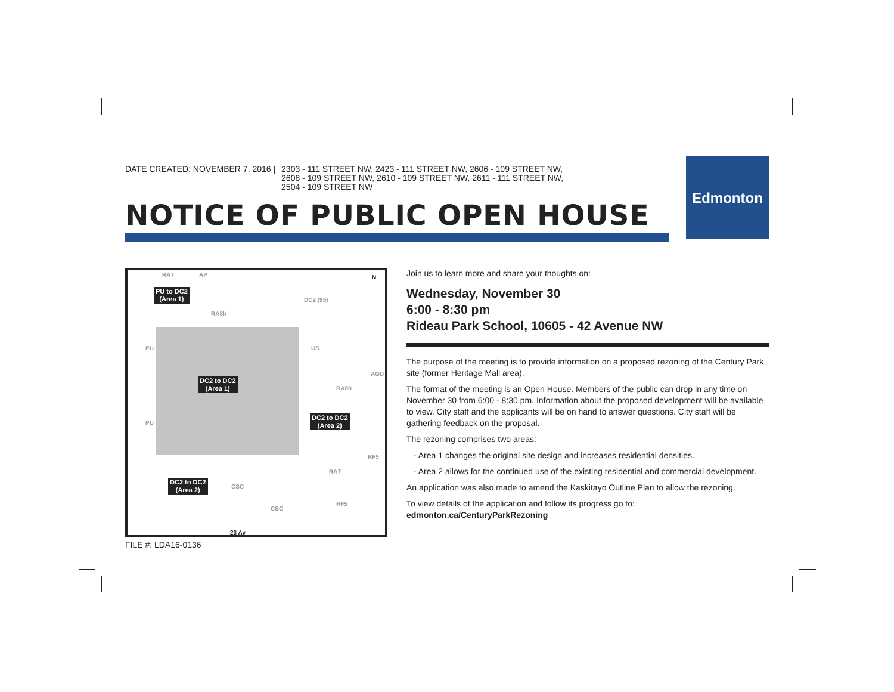DATE CREATED: NOVEMBER 7, 2016 | 2303 - 111 STREET NW, 2423 - 111 STREET NW, 2606 - 109 STREET NW,
2608 - 109 STREET NW, 2610 - 109 STREET NW, 2611 - 111 STREET NW,
2504 - 109 STREET NW
NOTICE OF PUBLIC OPEN HOUSE
Edmonton
PU to DC2
(Area 1)
DC2 to DC2
(Area 1)
DC2 to DC2
(Area 2)
DC2 to DC2
(Area 2)
RA7 AP
RA8h
DC2 (95)
US PU
PU
AGU
RA8h
RA7
CSC
CSC
RF5
RF5
23 Av
N
FILE #: LDA16-0136
Join us to learn more and share your thoughts on:
Wednesday, November 30
6:00 - 8:30 pm
Rideau Park School, 10605 - 42 Avenue NW
The purpose of the meeting is to provide information on a proposed rezoning of the Century Park site (former Heritage Mall area).
The format of the meeting is an Open House. Members of the public can drop in any time on November 30 from 6:00 - 8:30 pm. Information about the proposed development will be available to view. City staff and the applicants will be on hand to answer questions. City staff will be gathering feedback on the proposal.
The rezoning comprises two areas:
- Area 1 changes the original site design and increases residential densities.
- Area 2 allows for the continued use of the existing residential and commercial development.
An application was also made to amend the Kaskitayo Outline Plan to allow the rezoning.
To view details of the application and follow its progress go to:
edmonton.ca/CenturyParkRezoning